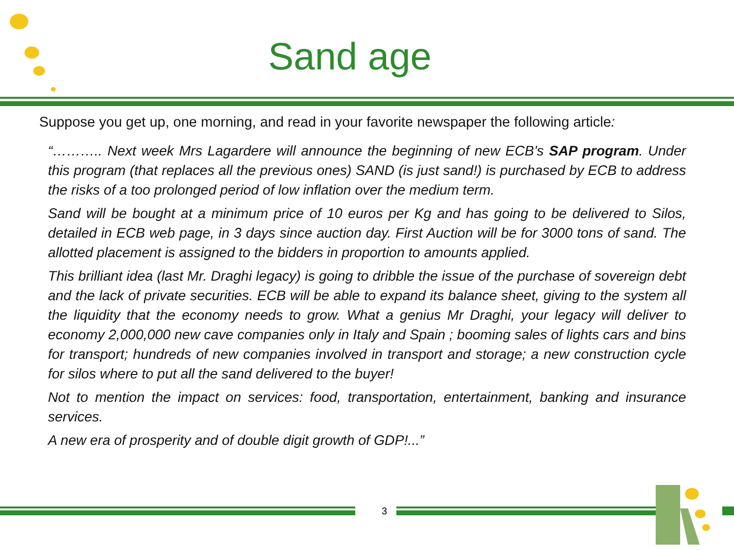Sand age
Suppose you get up, one morning, and read in your favorite newspaper the following article:
“……….. Next week Mrs Lagardere will announce the beginning of new ECB’s SAP program. Under this program (that replaces all the previous ones) SAND (is just sand!) is purchased by ECB to address the risks of a too prolonged period of low inflation over the medium term.
Sand will be bought at a minimum price of 10 euros per Kg and has going to be delivered to Silos, detailed in ECB web page, in 3 days since auction day. First Auction will be for 3000 tons of sand. The allotted placement is assigned to the bidders in proportion to amounts applied.
This brilliant idea (last Mr. Draghi legacy) is going to dribble the issue of the purchase of sovereign debt and the lack of private securities. ECB will be able to expand its balance sheet, giving to the system all the liquidity that the economy needs to grow. What a genius Mr Draghi, your legacy will deliver to economy 2,000,000 new cave companies only in Italy and Spain ; booming sales of lights cars and bins for transport; hundreds of new companies involved in transport and storage; a new construction cycle for silos where to put all the sand delivered to the buyer!
Not to mention the impact on services: food, transportation, entertainment, banking and insurance services.
A new era of prosperity and of double digit growth of GDP!...”
3